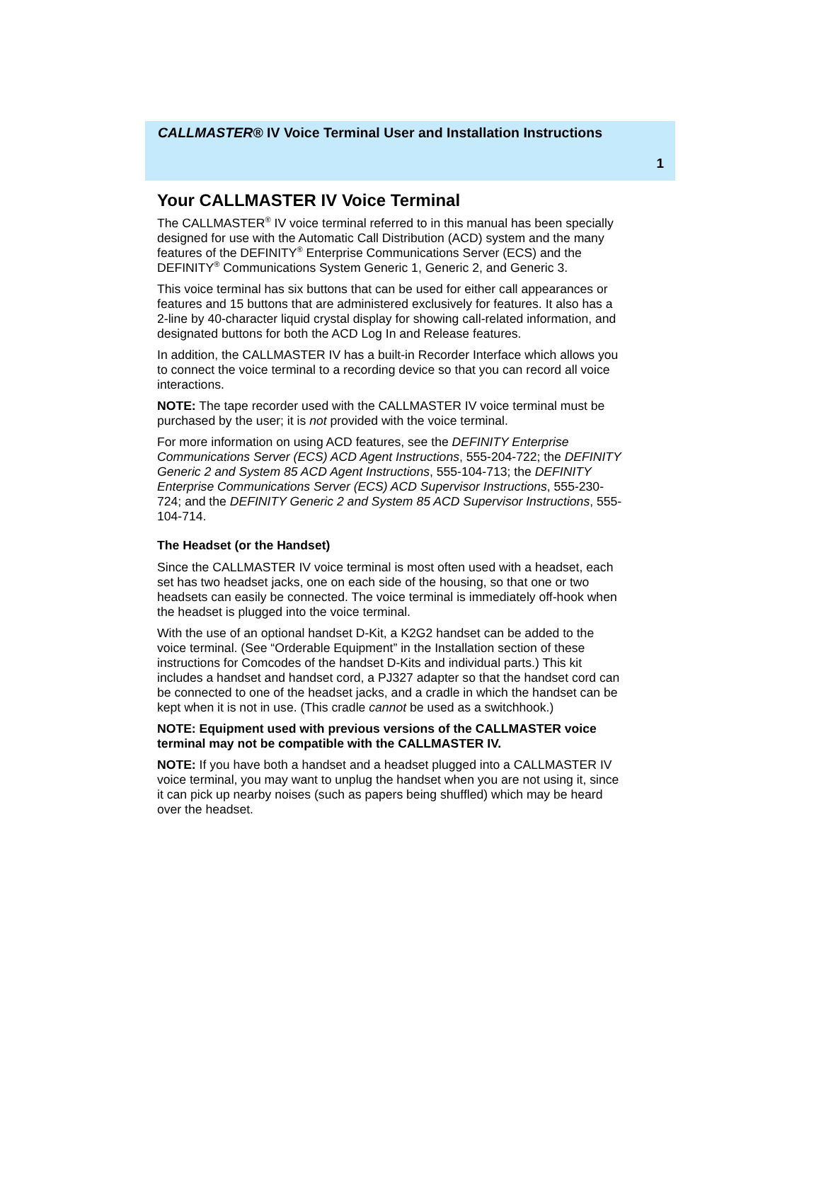CALLMASTER® IV Voice Terminal User and Installation Instructions
1
Your CALLMASTER IV Voice Terminal
The CALLMASTER<sup>®</sup> IV voice terminal referred to in this manual has been specially designed for use with the Automatic Call Distribution (ACD) system and the many features of the DEFINITY<sup>®</sup> Enterprise Communications Server (ECS) and the DEFINITY<sup>®</sup> Communications System Generic 1, Generic 2, and Generic 3.
This voice terminal has six buttons that can be used for either call appearances or features and 15 buttons that are administered exclusively for features. It also has a 2-line by 40-character liquid crystal display for showing call-related information, and designated buttons for both the ACD Log In and Release features.
In addition, the CALLMASTER IV has a built-in Recorder Interface which allows you to connect the voice terminal to a recording device so that you can record all voice interactions.
NOTE: The tape recorder used with the CALLMASTER IV voice terminal must be purchased by the user; it is not provided with the voice terminal.
For more information on using ACD features, see the DEFINITY Enterprise Communications Server (ECS) ACD Agent Instructions, 555-204-722; the DEFINITY Generic 2 and System 85 ACD Agent Instructions, 555-104-713; the DEFINITY Enterprise Communications Server (ECS) ACD Supervisor Instructions, 555-230-724; and the DEFINITY Generic 2 and System 85 ACD Supervisor Instructions, 555-104-714.
The Headset (or the Handset)
Since the CALLMASTER IV voice terminal is most often used with a headset, each set has two headset jacks, one on each side of the housing, so that one or two headsets can easily be connected. The voice terminal is immediately off-hook when the headset is plugged into the voice terminal.
With the use of an optional handset D-Kit, a K2G2 handset can be added to the voice terminal. (See “Orderable Equipment” in the Installation section of these instructions for Comcodes of the handset D-Kits and individual parts.) This kit includes a handset and handset cord, a PJ327 adapter so that the handset cord can be connected to one of the headset jacks, and a cradle in which the handset can be kept when it is not in use. (This cradle cannot be used as a switchhook.)
NOTE: Equipment used with previous versions of the CALLMASTER voice terminal may not be compatible with the CALLMASTER IV.
NOTE: If you have both a handset and a headset plugged into a CALLMASTER IV voice terminal, you may want to unplug the handset when you are not using it, since it can pick up nearby noises (such as papers being shuffled) which may be heard over the headset.